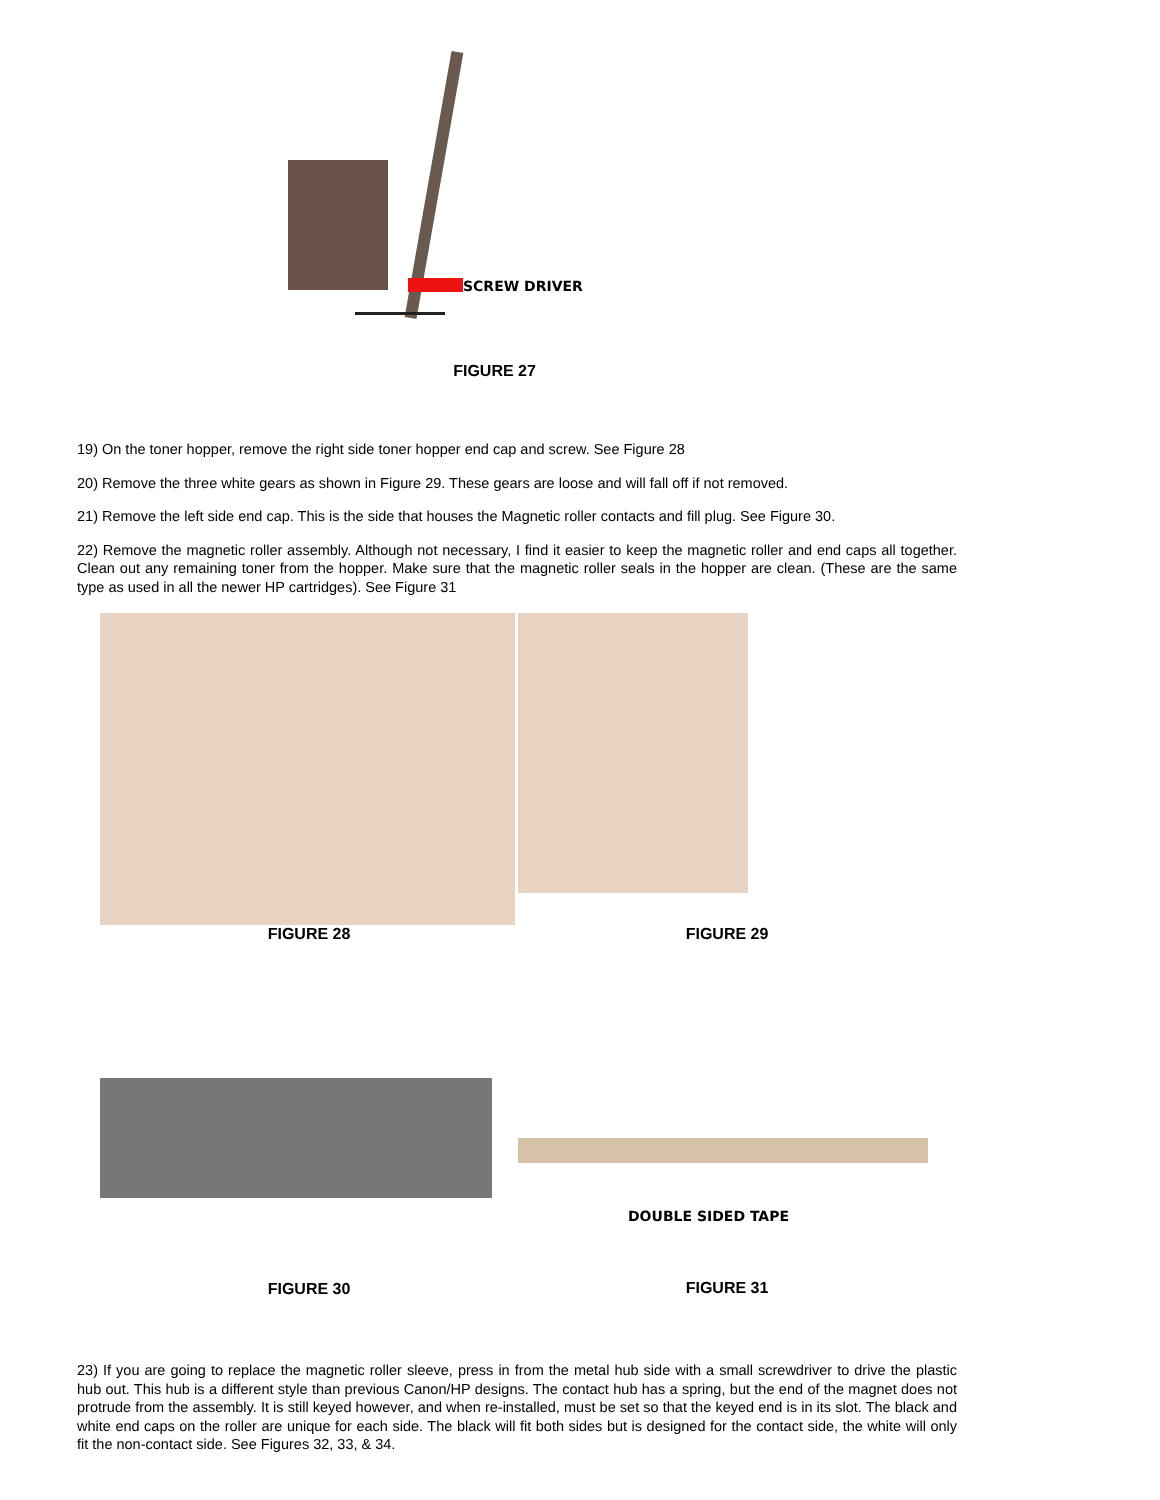SCREW DRIVER
FIGURE 27
19) On the toner hopper, remove the right side toner hopper end cap and screw. See Figure 28
20) Remove the three white gears as shown in Figure 29. These gears are loose and will fall off if not removed.
21) Remove the left side end cap. This is the side that houses the Magnetic roller contacts and fill plug. See Figure 30.
22) Remove the magnetic roller assembly. Although not necessary, I find it easier to keep the magnetic roller and end caps all together. Clean out any remaining toner from the hopper. Make sure that the magnetic roller seals in the hopper are clean. (These are the same type as used in all the newer HP cartridges). See Figure 31
FIGURE 28
FIGURE 29
FIGURE 30
DOUBLE SIDED TAPE
FIGURE 31
23) If you are going to replace the magnetic roller sleeve, press in from the metal hub side with a small screwdriver to drive the plastic hub out. This hub is a different style than previous Canon/HP designs. The contact hub has a spring, but the end of the magnet does not protrude from the assembly. It is still keyed however, and when re-installed, must be set so that the keyed end is in its slot. The black and white end caps on the roller are unique for each side. The black will fit both sides but is designed for the contact side, the white will only fit the non-contact side. See Figures 32, 33, & 34.